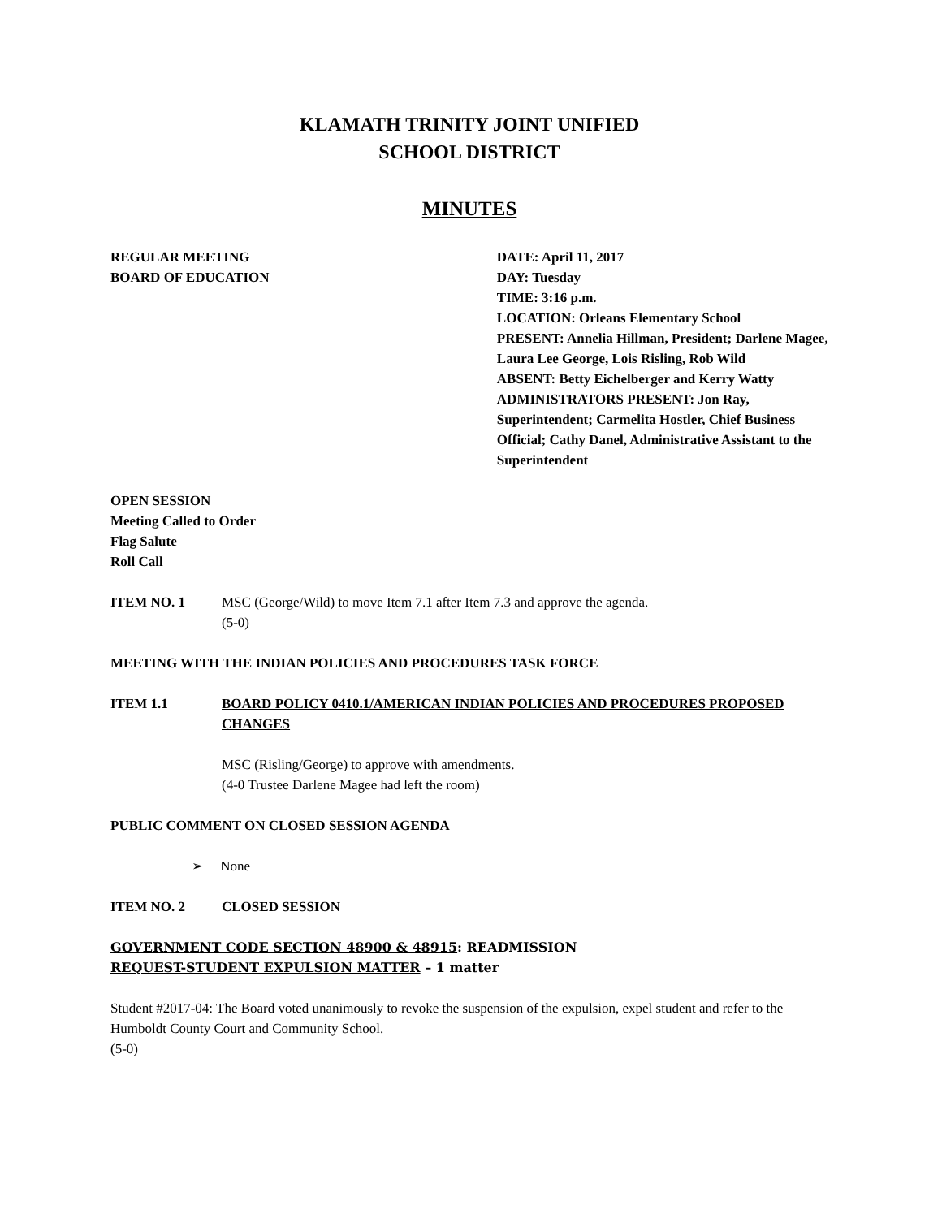KLAMATH TRINITY JOINT UNIFIED
SCHOOL DISTRICT
MINUTES
REGULAR MEETING
BOARD OF EDUCATION
DATE: April 11, 2017
DAY: Tuesday
TIME: 3:16 p.m.
LOCATION: Orleans Elementary School
PRESENT: Annelia Hillman, President; Darlene Magee, Laura Lee George, Lois Risling, Rob Wild
ABSENT: Betty Eichelberger and Kerry Watty
ADMINISTRATORS PRESENT: Jon Ray, Superintendent; Carmelita Hostler, Chief Business Official; Cathy Danel, Administrative Assistant to the Superintendent
OPEN SESSION
Meeting Called to Order
Flag Salute
Roll Call
ITEM NO. 1 MSC (George/Wild) to move Item 7.1 after Item 7.3 and approve the agenda.
(5-0)
MEETING WITH THE INDIAN POLICIES AND PROCEDURES TASK FORCE
ITEM 1.1 BOARD POLICY 0410.1/AMERICAN INDIAN POLICIES AND PROCEDURES PROPOSED CHANGES
MSC (Risling/George) to approve with amendments.
(4-0 Trustee Darlene Magee had left the room)
PUBLIC COMMENT ON CLOSED SESSION AGENDA
➢ None
ITEM NO. 2 CLOSED SESSION
GOVERNMENT CODE SECTION 48900 & 48915: READMISSION
REQUEST-STUDENT EXPULSION MATTER – 1 matter
Student #2017-04: The Board voted unanimously to revoke the suspension of the expulsion, expel student and refer to the Humboldt County Court and Community School.
(5-0)